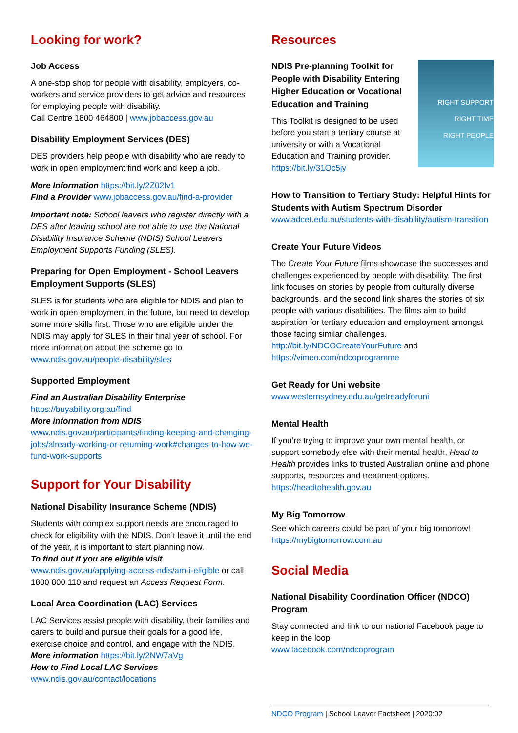Looking for work?
Job Access
A one-stop shop for people with disability, employers, co-workers and service providers to get advice and resources for employing people with disability.
Call Centre 1800 464800 | www.jobaccess.gov.au
Disability Employment Services (DES)
DES providers help people with disability who are ready to work in open employment find work and keep a job.
More Information https://bit.ly/2Z02Iv1
Find a Provider www.jobaccess.gov.au/find-a-provider
Important note: School leavers who register directly with a DES after leaving school are not able to use the National Disability Insurance Scheme (NDIS) School Leavers Employment Supports Funding (SLES).
Preparing for Open Employment - School Leavers Employment Supports (SLES)
SLES is for students who are eligible for NDIS and plan to work in open employment in the future, but need to develop some more skills first. Those who are eligible under the NDIS may apply for SLES in their final year of school. For more information about the scheme go to www.ndis.gov.au/people-disability/sles
Supported Employment
Find an Australian Disability Enterprise
https://buyability.org.au/find
More information from NDIS
www.ndis.gov.au/participants/finding-keeping-and-changing-jobs/already-working-or-returning-work#changes-to-how-we-fund-work-supports
Support for Your Disability
National Disability Insurance Scheme (NDIS)
Students with complex support needs are encouraged to check for eligibility with the NDIS. Don’t leave it until the end of the year, it is important to start planning now.
To find out if you are eligible visit
www.ndis.gov.au/applying-access-ndis/am-i-eligible or call 1800 800 110 and request an Access Request Form.
Local Area Coordination (LAC) Services
LAC Services assist people with disability, their families and carers to build and pursue their goals for a good life, exercise choice and control, and engage with the NDIS.
More information https://bit.ly/2NW7aVg
How to Find Local LAC Services
www.ndis.gov.au/contact/locations
Resources
RIGHT SUPPORT
RIGHT TIME
RIGHT PEOPLE
NDIS Pre-planning Toolkit for People with Disability Entering Higher Education or Vocational Education and Training
This Toolkit is designed to be used before you start a tertiary course at university or with a Vocational Education and Training provider. https://bit.ly/31Oc5jy
How to Transition to Tertiary Study: Helpful Hints for Students with Autism Spectrum Disorder
www.adcet.edu.au/students-with-disability/autism-transition
Create Your Future Videos
The Create Your Future films showcase the successes and challenges experienced by people with disability. The first link focuses on stories by people from culturally diverse backgrounds, and the second link shares the stories of six people with various disabilities. The films aim to build aspiration for tertiary education and employment amongst those facing similar challenges. http://bit.ly/NDCOCreateYourFuture and https://vimeo.com/ndcoprogramme
Get Ready for Uni website
www.westernsydney.edu.au/getreadyforuni
Mental Health
If you’re trying to improve your own mental health, or support somebody else with their mental health, Head to Health provides links to trusted Australian online and phone supports, resources and treatment options. https://headtohealth.gov.au
My Big Tomorrow
See which careers could be part of your big tomorrow! https://mybigtomorrow.com.au
Social Media
National Disability Coordination Officer (NDCO) Program
Stay connected and link to our national Facebook page to keep in the loop
www.facebook.com/ndcoprogram
NDCO Program | School Leaver Factsheet | 2020:02